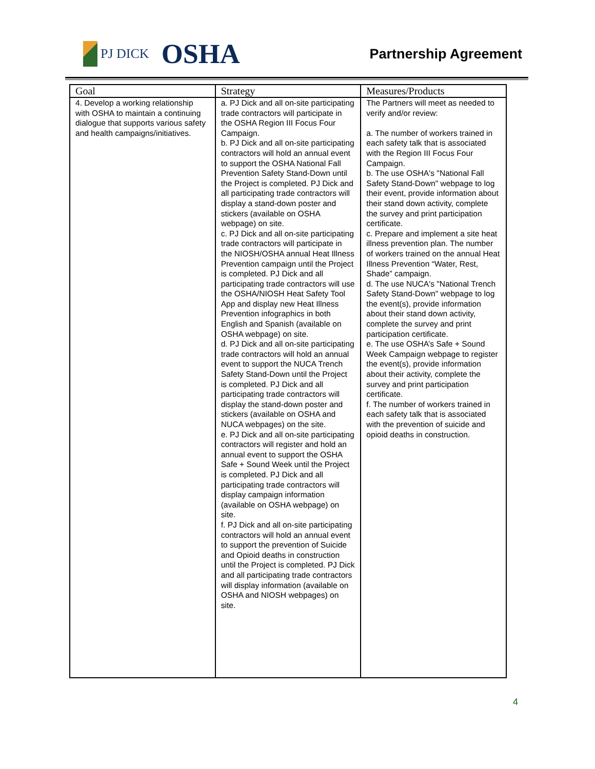PJ DICK
OSHA
Partnership Agreement
| Goal | Strategy | Measures/Products |
| --- | --- | --- |
| 4. Develop a working relationship with OSHA to maintain a continuing dialogue that supports various safety and health campaigns/initiatives. | a. PJ Dick and all on-site participating trade contractors will participate in the OSHA Region III Focus Four Campaign. b. PJ Dick and all on-site participating contractors will hold an annual event to support the OSHA National Fall Prevention Safety Stand-Down until the Project is completed. PJ Dick and all participating trade contractors will display a stand-down poster and stickers (available on OSHA webpage) on site. c. PJ Dick and all on-site participating trade contractors will participate in the NIOSH/OSHA annual Heat Illness Prevention campaign until the Project is completed. PJ Dick and all participating trade contractors will use the OSHA/NIOSH Heat Safety Tool App and display new Heat Illness Prevention infographics in both English and Spanish (available on OSHA webpage) on site. d. PJ Dick and all on-site participating trade contractors will hold an annual event to support the NUCA Trench Safety Stand-Down until the Project is completed. PJ Dick and all participating trade contractors will display the stand-down poster and stickers (available on OSHA and NUCA webpages) on the site. e. PJ Dick and all on-site participating contractors will register and hold an annual event to support the OSHA Safe + Sound Week until the Project is completed. PJ Dick and all participating trade contractors will display campaign information (available on OSHA webpage) on site. f. PJ Dick and all on-site participating contractors will hold an annual event to support the prevention of Suicide and Opioid deaths in construction until the Project is completed. PJ Dick and all participating trade contractors will display information (available on OSHA and NIOSH webpages) on site. | The Partners will meet as needed to verify and/or review: a. The number of workers trained in each safety talk that is associated with the Region III Focus Four Campaign. b. The use OSHA's "National Fall Safety Stand-Down" webpage to log their event, provide information about their stand down activity, complete the survey and print participation certificate. c. Prepare and implement a site heat illness prevention plan. The number of workers trained on the annual Heat Illness Prevention “Water, Rest, Shade” campaign. d. The use NUCA's "National Trench Safety Stand-Down" webpage to log the event(s), provide information about their stand down activity, complete the survey and print participation certificate. e. The use OSHA’s Safe + Sound Week Campaign webpage to register the event(s), provide information about their activity, complete the survey and print participation certificate. f. The number of workers trained in each safety talk that is associated with the prevention of suicide and opioid deaths in construction. |
4